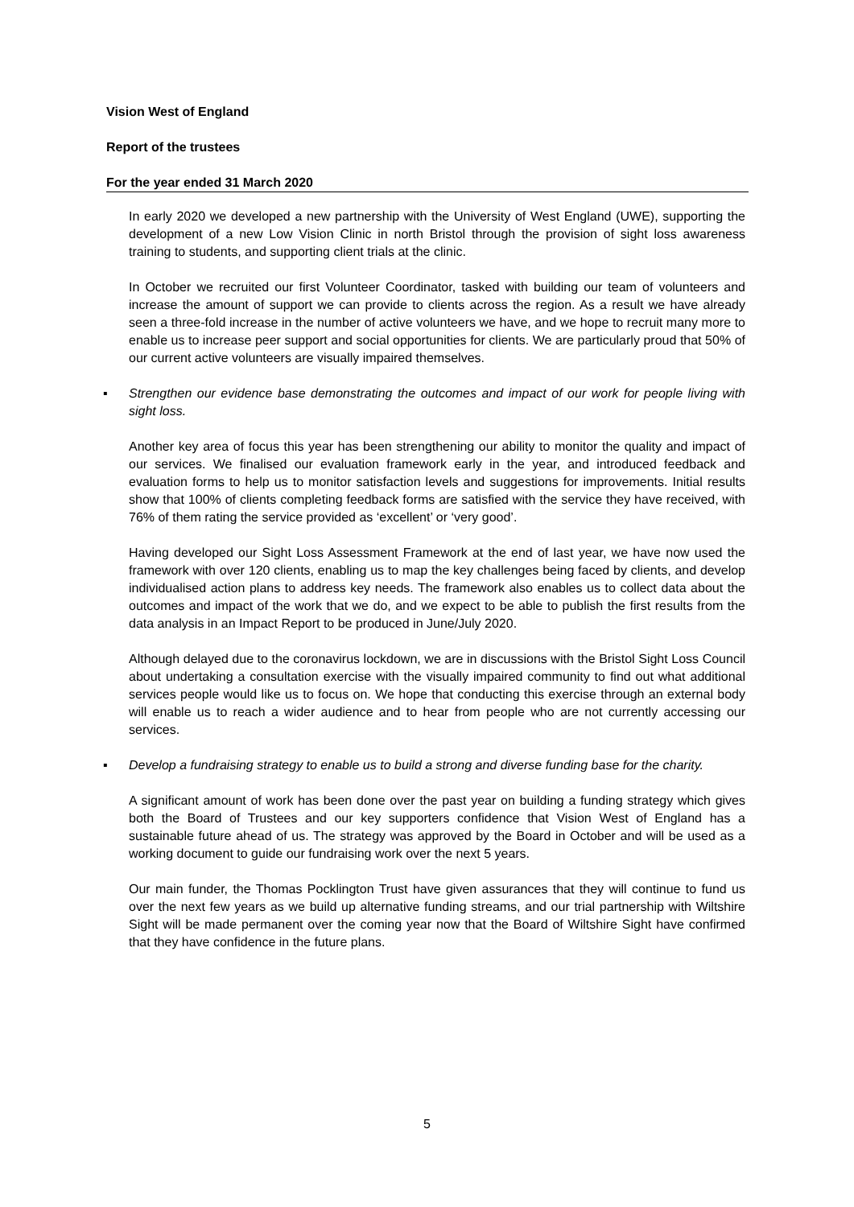Vision West of England
Report of the trustees
For the year ended 31 March 2020
In early 2020 we developed a new partnership with the University of West England (UWE), supporting the development of a new Low Vision Clinic in north Bristol through the provision of sight loss awareness training to students, and supporting client trials at the clinic.
In October we recruited our first Volunteer Coordinator, tasked with building our team of volunteers and increase the amount of support we can provide to clients across the region. As a result we have already seen a three-fold increase in the number of active volunteers we have, and we hope to recruit many more to enable us to increase peer support and social opportunities for clients. We are particularly proud that 50% of our current active volunteers are visually impaired themselves.
▪ Strengthen our evidence base demonstrating the outcomes and impact of our work for people living with sight loss.
Another key area of focus this year has been strengthening our ability to monitor the quality and impact of our services. We finalised our evaluation framework early in the year, and introduced feedback and evaluation forms to help us to monitor satisfaction levels and suggestions for improvements. Initial results show that 100% of clients completing feedback forms are satisfied with the service they have received, with 76% of them rating the service provided as ‘excellent’ or ‘very good’.
Having developed our Sight Loss Assessment Framework at the end of last year, we have now used the framework with over 120 clients, enabling us to map the key challenges being faced by clients, and develop individualised action plans to address key needs. The framework also enables us to collect data about the outcomes and impact of the work that we do, and we expect to be able to publish the first results from the data analysis in an Impact Report to be produced in June/July 2020.
Although delayed due to the coronavirus lockdown, we are in discussions with the Bristol Sight Loss Council about undertaking a consultation exercise with the visually impaired community to find out what additional services people would like us to focus on. We hope that conducting this exercise through an external body will enable us to reach a wider audience and to hear from people who are not currently accessing our services.
▪ Develop a fundraising strategy to enable us to build a strong and diverse funding base for the charity.
A significant amount of work has been done over the past year on building a funding strategy which gives both the Board of Trustees and our key supporters confidence that Vision West of England has a sustainable future ahead of us. The strategy was approved by the Board in October and will be used as a working document to guide our fundraising work over the next 5 years.
Our main funder, the Thomas Pocklington Trust have given assurances that they will continue to fund us over the next few years as we build up alternative funding streams, and our trial partnership with Wiltshire Sight will be made permanent over the coming year now that the Board of Wiltshire Sight have confirmed that they have confidence in the future plans.
5